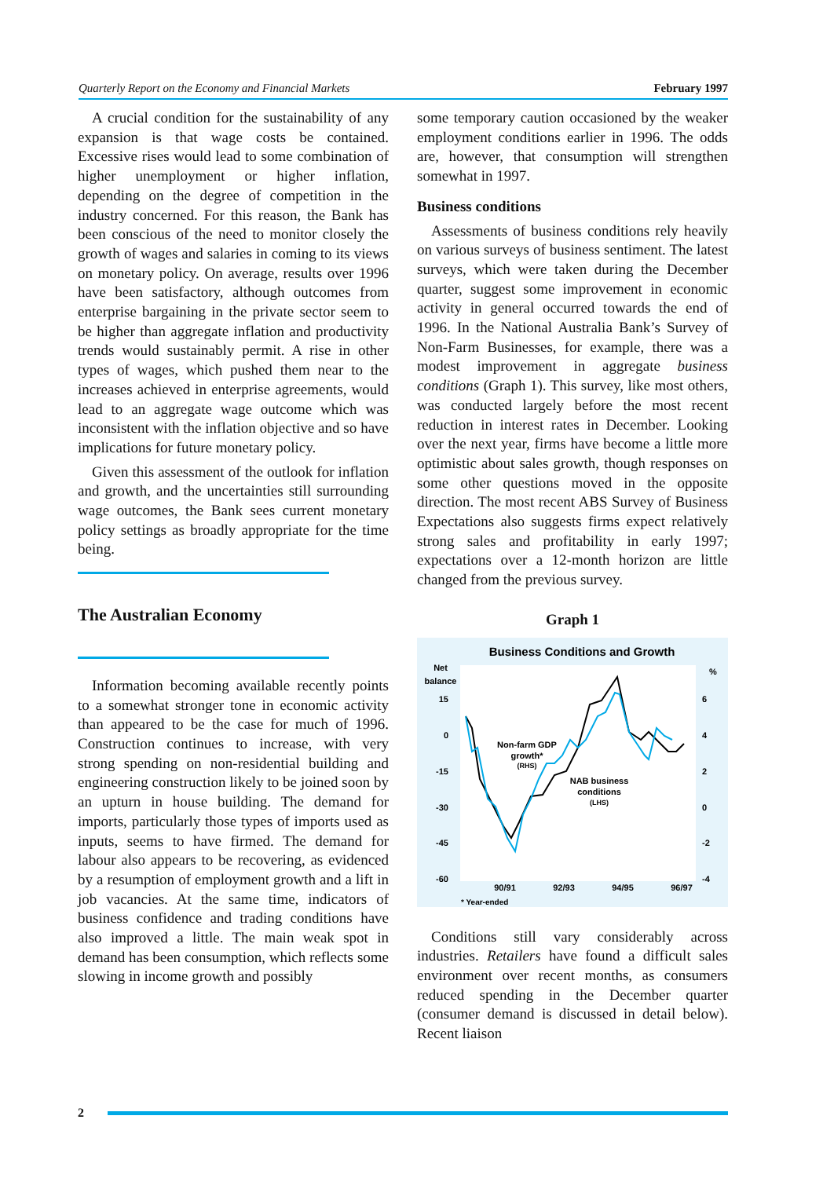Quarterly Report on the Economy and Financial Markets February 1997
A crucial condition for the sustainability of any expansion is that wage costs be contained. Excessive rises would lead to some combination of higher unemployment or higher inflation, depending on the degree of competition in the industry concerned. For this reason, the Bank has been conscious of the need to monitor closely the growth of wages and salaries in coming to its views on monetary policy. On average, results over 1996 have been satisfactory, although outcomes from enterprise bargaining in the private sector seem to be higher than aggregate inflation and productivity trends would sustainably permit. A rise in other types of wages, which pushed them near to the increases achieved in enterprise agreements, would lead to an aggregate wage outcome which was inconsistent with the inflation objective and so have implications for future monetary policy.
Given this assessment of the outlook for inflation and growth, and the uncertainties still surrounding wage outcomes, the Bank sees current monetary policy settings as broadly appropriate for the time being.
The Australian Economy
Information becoming available recently points to a somewhat stronger tone in economic activity than appeared to be the case for much of 1996. Construction continues to increase, with very strong spending on non-residential building and engineering construction likely to be joined soon by an upturn in house building. The demand for imports, particularly those types of imports used as inputs, seems to have firmed. The demand for labour also appears to be recovering, as evidenced by a resumption of employment growth and a lift in job vacancies. At the same time, indicators of business confidence and trading conditions have also improved a little. The main weak spot in demand has been consumption, which reflects some slowing in income growth and possibly
some temporary caution occasioned by the weaker employment conditions earlier in 1996. The odds are, however, that consumption will strengthen somewhat in 1997.
Business conditions
Assessments of business conditions rely heavily on various surveys of business sentiment. The latest surveys, which were taken during the December quarter, suggest some improvement in economic activity in general occurred towards the end of 1996. In the National Australia Bank’s Survey of Non-Farm Businesses, for example, there was a modest improvement in aggregate business conditions (Graph 1). This survey, like most others, was conducted largely before the most recent reduction in interest rates in December. Looking over the next year, firms have become a little more optimistic about sales growth, though responses on some other questions moved in the opposite direction. The most recent ABS Survey of Business Expectations also suggests firms expect relatively strong sales and profitability in early 1997; expectations over a 12-month horizon are little changed from the previous survey.
Graph 1
Business Conditions and Growth
Net
balance
%
15
0
-15
-30
-45
-60
6
4
2
0
-2
-4
90/91
92/93
94/95
96/97
* Year-ended
Non-farm GDP
growth*
(RHS)
NAB business
conditions
(LHS)
Conditions still vary considerably across industries. Retailers have found a difficult sales environment over recent months, as consumers reduced spending in the December quarter (consumer demand is discussed in detail below). Recent liaison
2